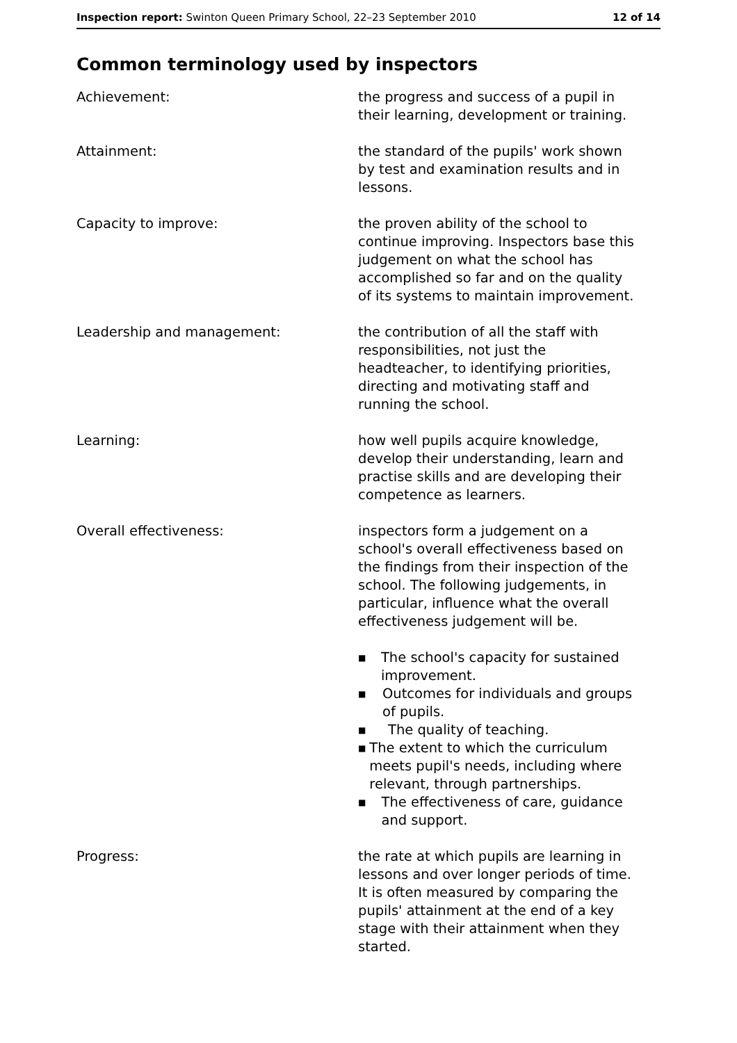Inspection report: Swinton Queen Primary School, 22–23 September 2010
12 of 14
Common terminology used by inspectors
Achievement: the progress and success of a pupil in their learning, development or training.
Attainment: the standard of the pupils' work shown by test and examination results and in lessons.
Capacity to improve: the proven ability of the school to continue improving. Inspectors base this judgement on what the school has accomplished so far and on the quality of its systems to maintain improvement.
Leadership and management: the contribution of all the staff with responsibilities, not just the headteacher, to identifying priorities, directing and motivating staff and running the school.
Learning: how well pupils acquire knowledge, develop their understanding, learn and practise skills and are developing their competence as learners.
Overall effectiveness: inspectors form a judgement on a school's overall effectiveness based on the findings from their inspection of the school. The following judgements, in particular, influence what the overall effectiveness judgement will be.
■ The school's capacity for sustained improvement.
■ Outcomes for individuals and groups of pupils.
■ The quality of teaching.
■ The extent to which the curriculum meets pupil's needs, including where relevant, through partnerships.
■ The effectiveness of care, guidance and support.
Progress: the rate at which pupils are learning in lessons and over longer periods of time. It is often measured by comparing the pupils' attainment at the end of a key stage with their attainment when they started.